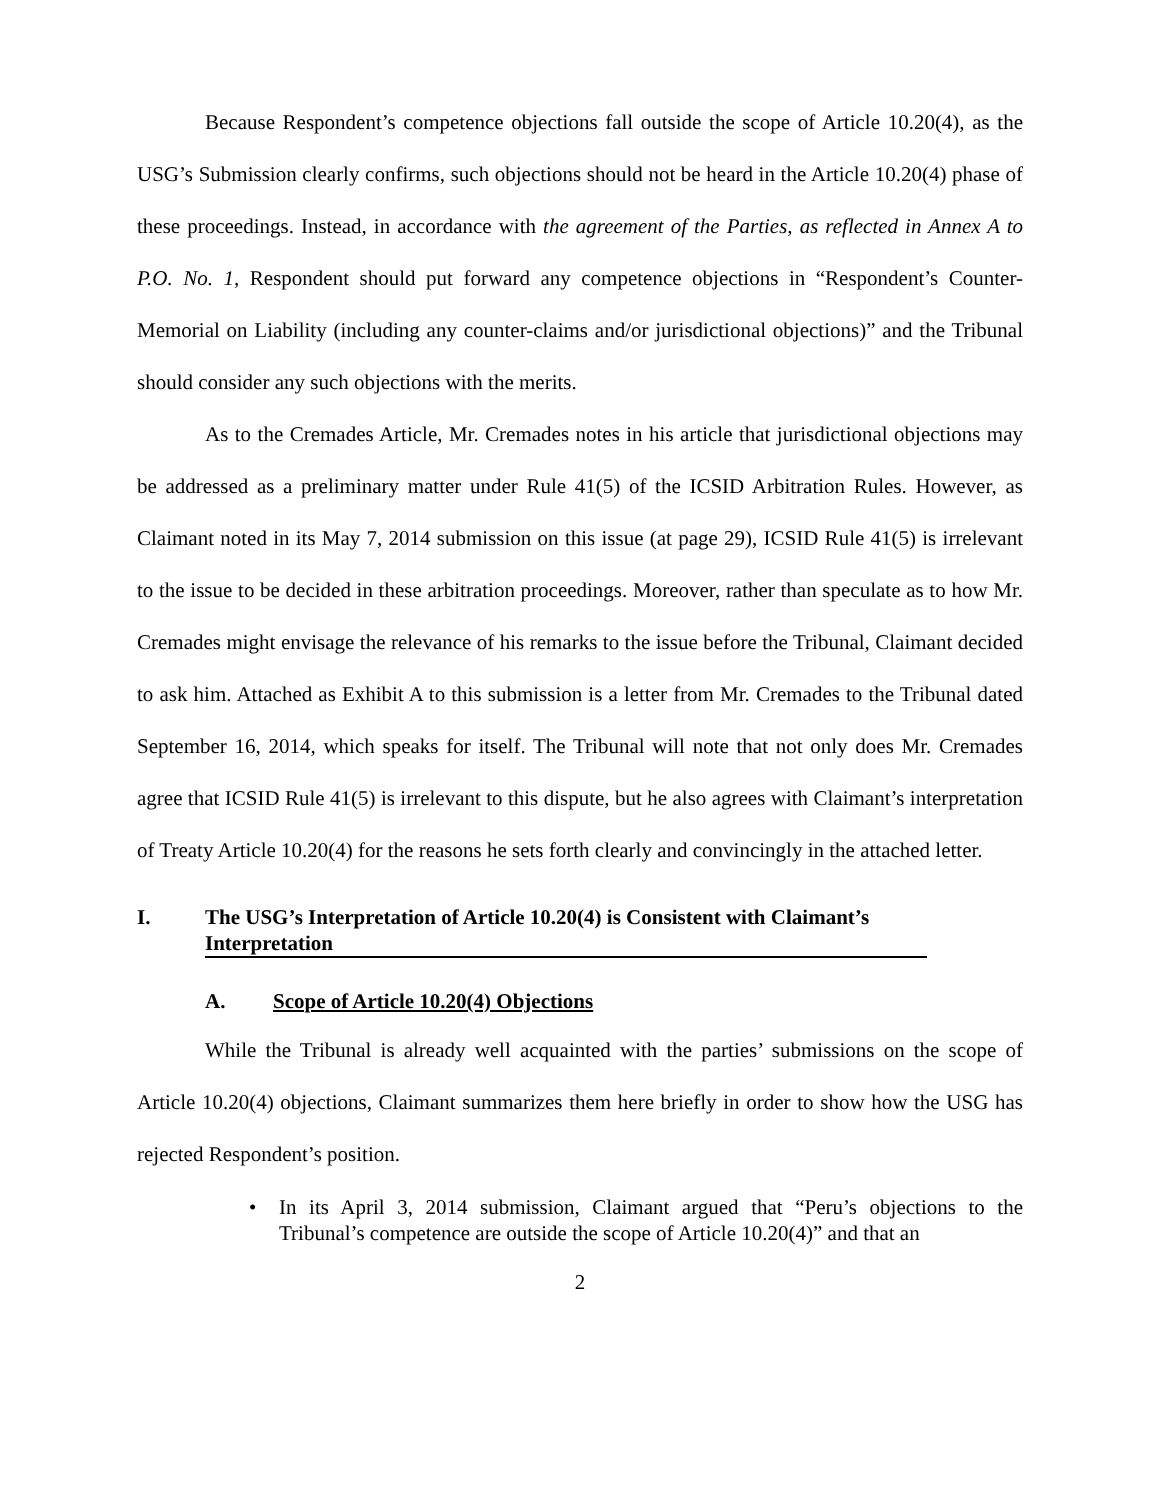Because Respondent’s competence objections fall outside the scope of Article 10.20(4), as the USG’s Submission clearly confirms, such objections should not be heard in the Article 10.20(4) phase of these proceedings. Instead, in accordance with the agreement of the Parties, as reflected in Annex A to P.O. No. 1, Respondent should put forward any competence objections in “Respondent’s Counter-Memorial on Liability (including any counter-claims and/or jurisdictional objections)” and the Tribunal should consider any such objections with the merits.
As to the Cremades Article, Mr. Cremades notes in his article that jurisdictional objections may be addressed as a preliminary matter under Rule 41(5) of the ICSID Arbitration Rules. However, as Claimant noted in its May 7, 2014 submission on this issue (at page 29), ICSID Rule 41(5) is irrelevant to the issue to be decided in these arbitration proceedings. Moreover, rather than speculate as to how Mr. Cremades might envisage the relevance of his remarks to the issue before the Tribunal, Claimant decided to ask him. Attached as Exhibit A to this submission is a letter from Mr. Cremades to the Tribunal dated September 16, 2014, which speaks for itself. The Tribunal will note that not only does Mr. Cremades agree that ICSID Rule 41(5) is irrelevant to this dispute, but he also agrees with Claimant’s interpretation of Treaty Article 10.20(4) for the reasons he sets forth clearly and convincingly in the attached letter.
I. The USG’s Interpretation of Article 10.20(4) is Consistent with Claimant’s Interpretation
A. Scope of Article 10.20(4) Objections
While the Tribunal is already well acquainted with the parties’ submissions on the scope of Article 10.20(4) objections, Claimant summarizes them here briefly in order to show how the USG has rejected Respondent’s position.
• In its April 3, 2014 submission, Claimant argued that “Peru’s objections to the Tribunal’s competence are outside the scope of Article 10.20(4)” and that an
2